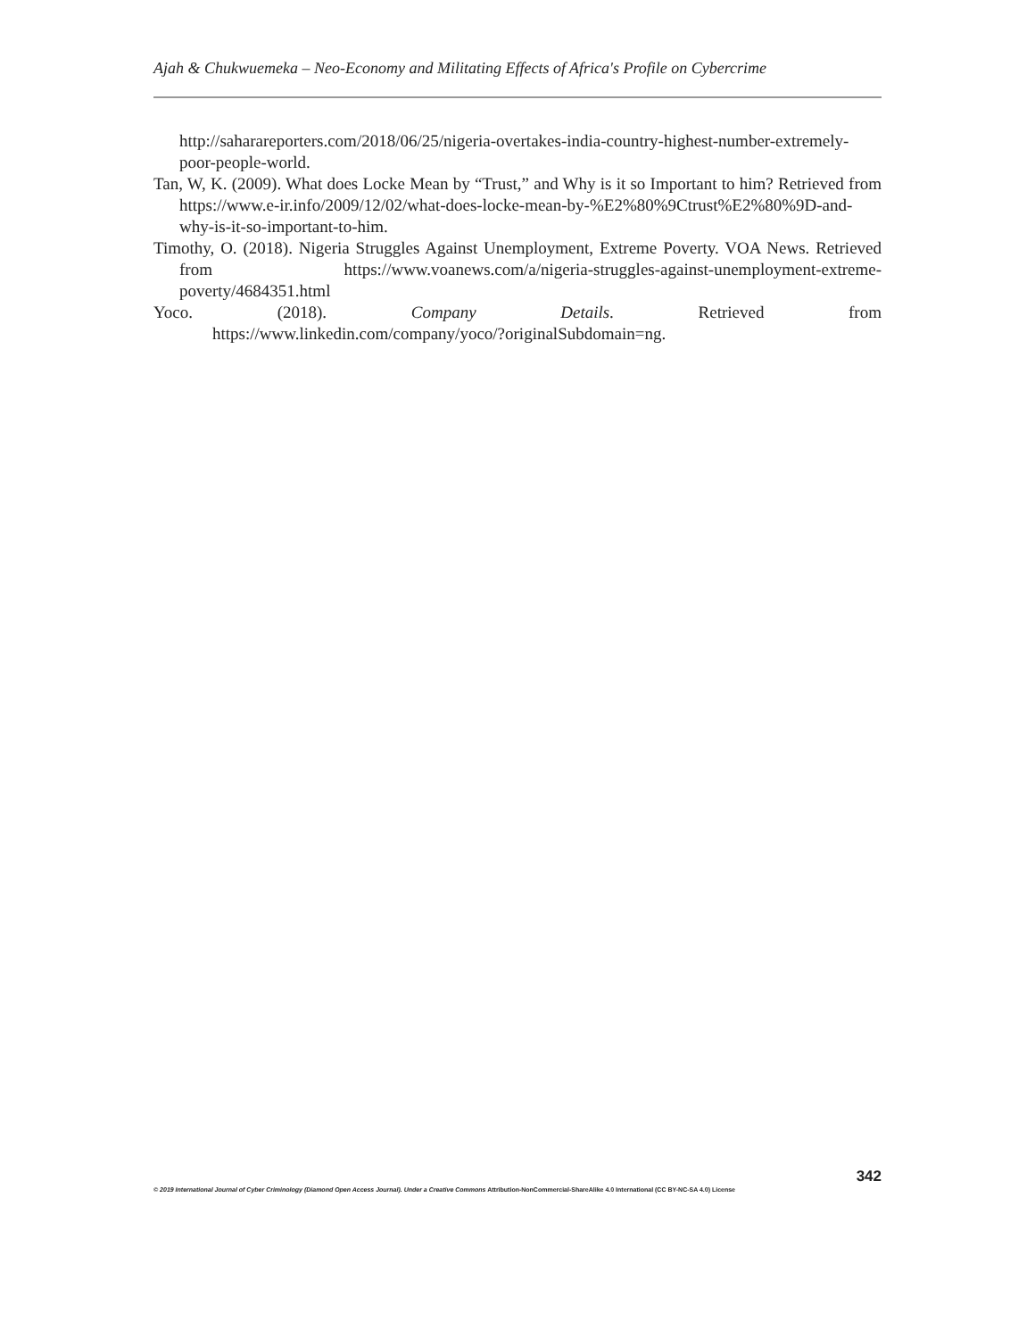Ajah & Chukwuemeka – Neo-Economy and Militating Effects of Africa's Profile on Cybercrime
http://saharareporters.com/2018/06/25/nigeria-overtakes-india-country-highest-number-extremely-poor-people-world.
Tan, W, K. (2009). What does Locke Mean by “Trust,” and Why is it so Important to him? Retrieved from https://www.e-ir.info/2009/12/02/what-does-locke-mean-by-%E2%80%9Ctrust%E2%80%9D-and-why-is-it-so-important-to-him.
Timothy, O. (2018). Nigeria Struggles Against Unemployment, Extreme Poverty. VOA News. Retrieved from https://www.voanews.com/a/nigeria-struggles-against-unemployment-extreme-poverty/4684351.html
Yoco. (2018). Company Details. Retrieved from
https://www.linkedin.com/company/yoco/?originalSubdomain=ng.
342
© 2019 International Journal of Cyber Criminology (Diamond Open Access Journal). Under a Creative Commons Attribution-NonCommercial-ShareAlike 4.0 International (CC BY-NC-SA 4.0) License